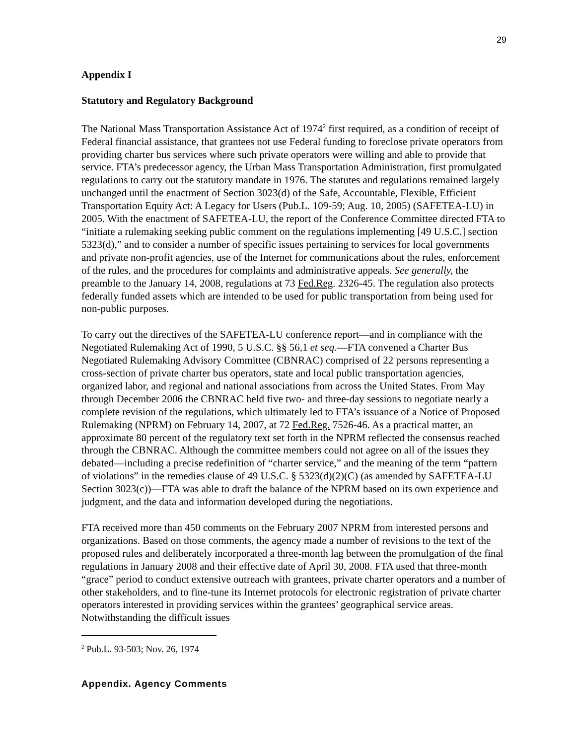29
Appendix I
Statutory and Regulatory Background
The National Mass Transportation Assistance Act of 1974<sup>2</sup> first required, as a condition of receipt of Federal financial assistance, that grantees not use Federal funding to foreclose private operators from providing charter bus services where such private operators were willing and able to provide that service. FTA’s predecessor agency, the Urban Mass Transportation Administration, first promulgated regulations to carry out the statutory mandate in 1976. The statutes and regulations remained largely unchanged until the enactment of Section 3023(d) of the Safe, Accountable, Flexible, Efficient Transportation Equity Act: A Legacy for Users (Pub.L. 109-59; Aug. 10, 2005) (SAFETEA-LU) in 2005. With the enactment of SAFETEA-LU, the report of the Conference Committee directed FTA to “initiate a rulemaking seeking public comment on the regulations implementing [49 U.S.C.] section 5323(d),” and to consider a number of specific issues pertaining to services for local governments and private non-profit agencies, use of the Internet for communications about the rules, enforcement of the rules, and the procedures for complaints and administrative appeals. See generally, the preamble to the January 14, 2008, regulations at 73 Fed.Reg. 2326-45. The regulation also protects federally funded assets which are intended to be used for public transportation from being used for non-public purposes.
To carry out the directives of the SAFETEA-LU conference report—and in compliance with the Negotiated Rulemaking Act of 1990, 5 U.S.C. §§ 56,1 et seq.—FTA convened a Charter Bus Negotiated Rulemaking Advisory Committee (CBNRAC) comprised of 22 persons representing a cross-section of private charter bus operators, state and local public transportation agencies, organized labor, and regional and national associations from across the United States. From May through December 2006 the CBNRAC held five two- and three-day sessions to negotiate nearly a complete revision of the regulations, which ultimately led to FTA’s issuance of a Notice of Proposed Rulemaking (NPRM) on February 14, 2007, at 72 Fed.Reg. 7526-46. As a practical matter, an approximate 80 percent of the regulatory text set forth in the NPRM reflected the consensus reached through the CBNRAC. Although the committee members could not agree on all of the issues they debated—including a precise redefinition of “charter service,” and the meaning of the term “pattern of violations” in the remedies clause of 49 U.S.C. § 5323(d)(2)(C) (as amended by SAFETEA-LU Section 3023(c))—FTA was able to draft the balance of the NPRM based on its own experience and judgment, and the data and information developed during the negotiations.
FTA received more than 450 comments on the February 2007 NPRM from interested persons and organizations. Based on those comments, the agency made a number of revisions to the text of the proposed rules and deliberately incorporated a three-month lag between the promulgation of the final regulations in January 2008 and their effective date of April 30, 2008. FTA used that three-month “grace” period to conduct extensive outreach with grantees, private charter operators and a number of other stakeholders, and to fine-tune its Internet protocols for electronic registration of private charter operators interested in providing services within the grantees’ geographical service areas. Notwithstanding the difficult issues
<sup>2</sup> Pub.L. 93-503; Nov. 26, 1974
Appendix. Agency Comments